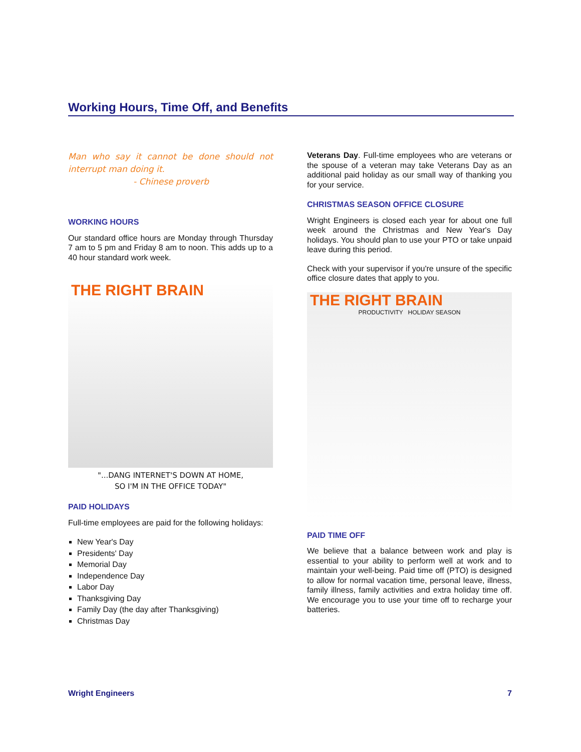Working Hours, Time Off, and Benefits
Man who say it cannot be done should not interrupt man doing it.
- Chinese proverb
WORKING HOURS
Our standard office hours are Monday through Thursday 7 am to 5 pm and Friday 8 am to noon. This adds up to a 40 hour standard work week.
THE RIGHT BRAIN
"...DANG INTERNET'S DOWN AT HOME,
SO I'M IN THE OFFICE TODAY"
PAID HOLIDAYS
Full-time employees are paid for the following holidays:
New Year's Day
Presidents' Day
Memorial Day
Independence Day
Labor Day
Thanksgiving Day
Family Day (the day after Thanksgiving)
Christmas Day
Veterans Day. Full-time employees who are veterans or the spouse of a veteran may take Veterans Day as an additional paid holiday as our small way of thanking you for your service.
CHRISTMAS SEASON OFFICE CLOSURE
Wright Engineers is closed each year for about one full week around the Christmas and New Year's Day holidays. You should plan to use your PTO or take unpaid leave during this period.
Check with your supervisor if you're unsure of the specific office closure dates that apply to you.
THE RIGHT BRAIN
PRODUCTIVITY HOLIDAY SEASON
PAID TIME OFF
We believe that a balance between work and play is essential to your ability to perform well at work and to maintain your well-being. Paid time off (PTO) is designed to allow for normal vacation time, personal leave, illness, family illness, family activities and extra holiday time off. We encourage you to use your time off to recharge your batteries.
Wright Engineers 7